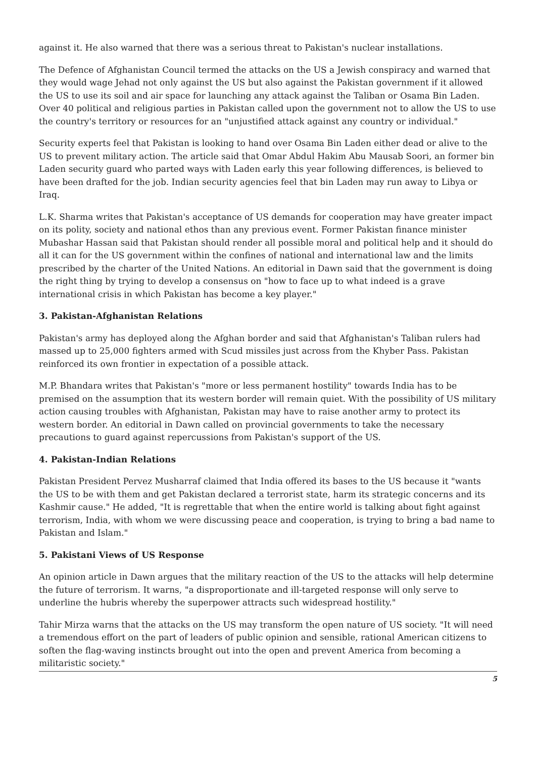against it. He also warned that there was a serious threat to Pakistan's nuclear installations.
The Defence of Afghanistan Council termed the attacks on the US a Jewish conspiracy and warned that they would wage Jehad not only against the US but also against the Pakistan government if it allowed the US to use its soil and air space for launching any attack against the Taliban or Osama Bin Laden. Over 40 political and religious parties in Pakistan called upon the government not to allow the US to use the country's territory or resources for an "unjustified attack against any country or individual."
Security experts feel that Pakistan is looking to hand over Osama Bin Laden either dead or alive to the US to prevent military action. The article said that Omar Abdul Hakim Abu Mausab Soori, an former bin Laden security guard who parted ways with Laden early this year following differences, is believed to have been drafted for the job. Indian security agencies feel that bin Laden may run away to Libya or Iraq.
L.K. Sharma writes that Pakistan's acceptance of US demands for cooperation may have greater impact on its polity, society and national ethos than any previous event. Former Pakistan finance minister Mubashar Hassan said that Pakistan should render all possible moral and political help and it should do all it can for the US government within the confines of national and international law and the limits prescribed by the charter of the United Nations. An editorial in Dawn said that the government is doing the right thing by trying to develop a consensus on "how to face up to what indeed is a grave international crisis in which Pakistan has become a key player."
3. Pakistan-Afghanistan Relations
Pakistan's army has deployed along the Afghan border and said that Afghanistan's Taliban rulers had massed up to 25,000 fighters armed with Scud missiles just across from the Khyber Pass. Pakistan reinforced its own frontier in expectation of a possible attack.
M.P. Bhandara writes that Pakistan's "more or less permanent hostility" towards India has to be premised on the assumption that its western border will remain quiet. With the possibility of US military action causing troubles with Afghanistan, Pakistan may have to raise another army to protect its western border. An editorial in Dawn called on provincial governments to take the necessary precautions to guard against repercussions from Pakistan's support of the US.
4. Pakistan-Indian Relations
Pakistan President Pervez Musharraf claimed that India offered its bases to the US because it "wants the US to be with them and get Pakistan declared a terrorist state, harm its strategic concerns and its Kashmir cause." He added, "It is regrettable that when the entire world is talking about fight against terrorism, India, with whom we were discussing peace and cooperation, is trying to bring a bad name to Pakistan and Islam."
5. Pakistani Views of US Response
An opinion article in Dawn argues that the military reaction of the US to the attacks will help determine the future of terrorism. It warns, "a disproportionate and ill-targeted response will only serve to underline the hubris whereby the superpower attracts such widespread hostility."
Tahir Mirza warns that the attacks on the US may transform the open nature of US society. "It will need a tremendous effort on the part of leaders of public opinion and sensible, rational American citizens to soften the flag-waving instincts brought out into the open and prevent America from becoming a militaristic society."
5